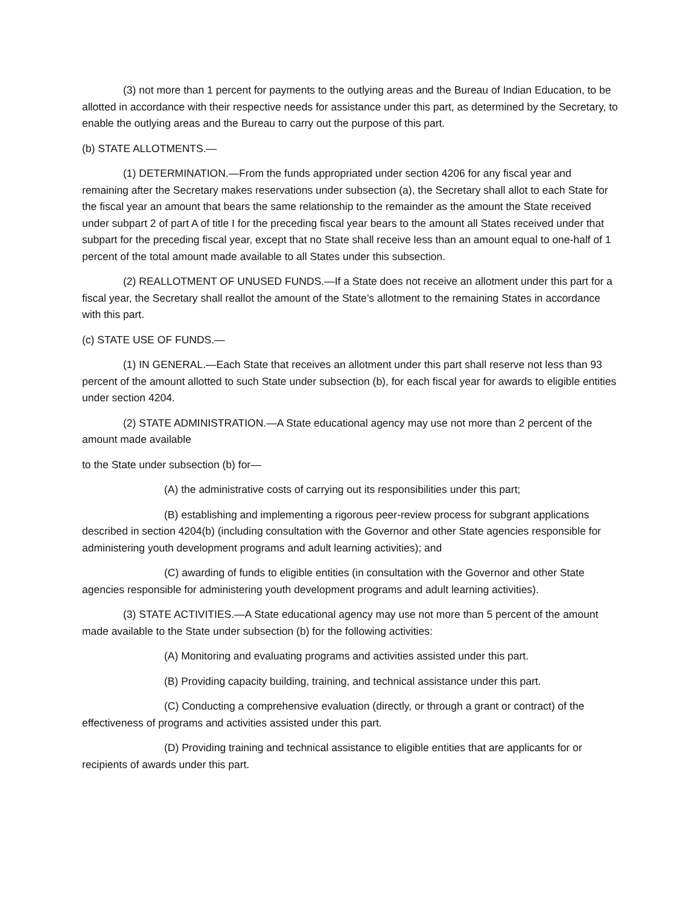(3) not more than 1 percent for payments to the outlying areas and the Bureau of Indian Education, to be allotted in accordance with their respective needs for assistance under this part, as determined by the Secretary, to enable the outlying areas and the Bureau to carry out the purpose of this part.
(b) STATE ALLOTMENTS.—
(1) DETERMINATION.—From the funds appropriated under section 4206 for any fiscal year and remaining after the Secretary makes reservations under subsection (a), the Secretary shall allot to each State for the fiscal year an amount that bears the same relationship to the remainder as the amount the State received under subpart 2 of part A of title I for the preceding fiscal year bears to the amount all States received under that subpart for the preceding fiscal year, except that no State shall receive less than an amount equal to one-half of 1 percent of the total amount made available to all States under this subsection.
(2) REALLOTMENT OF UNUSED FUNDS.—If a State does not receive an allotment under this part for a fiscal year, the Secretary shall reallot the amount of the State’s allotment to the remaining States in accordance with this part.
(c) STATE USE OF FUNDS.—
(1) IN GENERAL.—Each State that receives an allotment under this part shall reserve not less than 93 percent of the amount allotted to such State under subsection (b), for each fiscal year for awards to eligible entities under section 4204.
(2) STATE ADMINISTRATION.—A State educational agency may use not more than 2 percent of the amount made available
to the State under subsection (b) for—
(A) the administrative costs of carrying out its responsibilities under this part;
(B) establishing and implementing a rigorous peer-review process for subgrant applications described in section 4204(b) (including consultation with the Governor and other State agencies responsible for administering youth development programs and adult learning activities); and
(C) awarding of funds to eligible entities (in consultation with the Governor and other State agencies responsible for administering youth development programs and adult learning activities).
(3) STATE ACTIVITIES.—A State educational agency may use not more than 5 percent of the amount made available to the State under subsection (b) for the following activities:
(A) Monitoring and evaluating programs and activities assisted under this part.
(B) Providing capacity building, training, and technical assistance under this part.
(C) Conducting a comprehensive evaluation (directly, or through a grant or contract) of the effectiveness of programs and activities assisted under this part.
(D) Providing training and technical assistance to eligible entities that are applicants for or recipients of awards under this part.